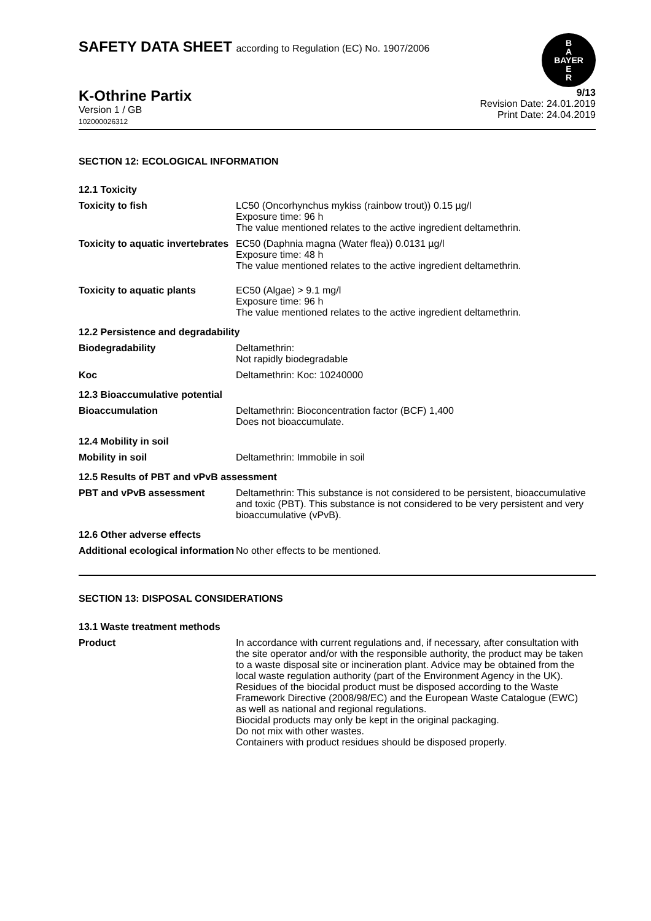SAFETY DATA SHEET according to Regulation (EC) No. 1907/2006
B
A
BAYER
E
R
K-Othrine Partix
Version 1 / GB
102000026312
9/13
Revision Date: 24.01.2019
Print Date: 24.04.2019
SECTION 12: ECOLOGICAL INFORMATION
12.1 Toxicity
Toxicity to fish
LC50 (Oncorhynchus mykiss (rainbow trout)) 0.15 µg/l
Exposure time: 96 h
The value mentioned relates to the active ingredient deltamethrin.
Toxicity to aquatic invertebrates
EC50 (Daphnia magna (Water flea)) 0.0131 µg/l
Exposure time: 48 h
The value mentioned relates to the active ingredient deltamethrin.
Toxicity to aquatic plants
EC50 (Algae) > 9.1 mg/l
Exposure time: 96 h
The value mentioned relates to the active ingredient deltamethrin.
12.2 Persistence and degradability
Biodegradability
Deltamethrin:
Not rapidly biodegradable
Koc
Deltamethrin: Koc: 10240000
12.3 Bioaccumulative potential
Bioaccumulation
Deltamethrin: Bioconcentration factor (BCF) 1,400
Does not bioaccumulate.
12.4 Mobility in soil
Mobility in soil
Deltamethrin: Immobile in soil
12.5 Results of PBT and vPvB assessment
PBT and vPvB assessment
Deltamethrin: This substance is not considered to be persistent, bioaccumulative and toxic (PBT). This substance is not considered to be very persistent and very bioaccumulative (vPvB).
12.6 Other adverse effects
Additional ecological information
No other effects to be mentioned.
SECTION 13: DISPOSAL CONSIDERATIONS
13.1 Waste treatment methods
Product
In accordance with current regulations and, if necessary, after consultation with the site operator and/or with the responsible authority, the product may be taken to a waste disposal site or incineration plant. Advice may be obtained from the local waste regulation authority (part of the Environment Agency in the UK).
Residues of the biocidal product must be disposed according to the Waste Framework Directive (2008/98/EC) and the European Waste Catalogue (EWC) as well as national and regional regulations.
Biocidal products may only be kept in the original packaging.
Do not mix with other wastes.
Containers with product residues should be disposed properly.